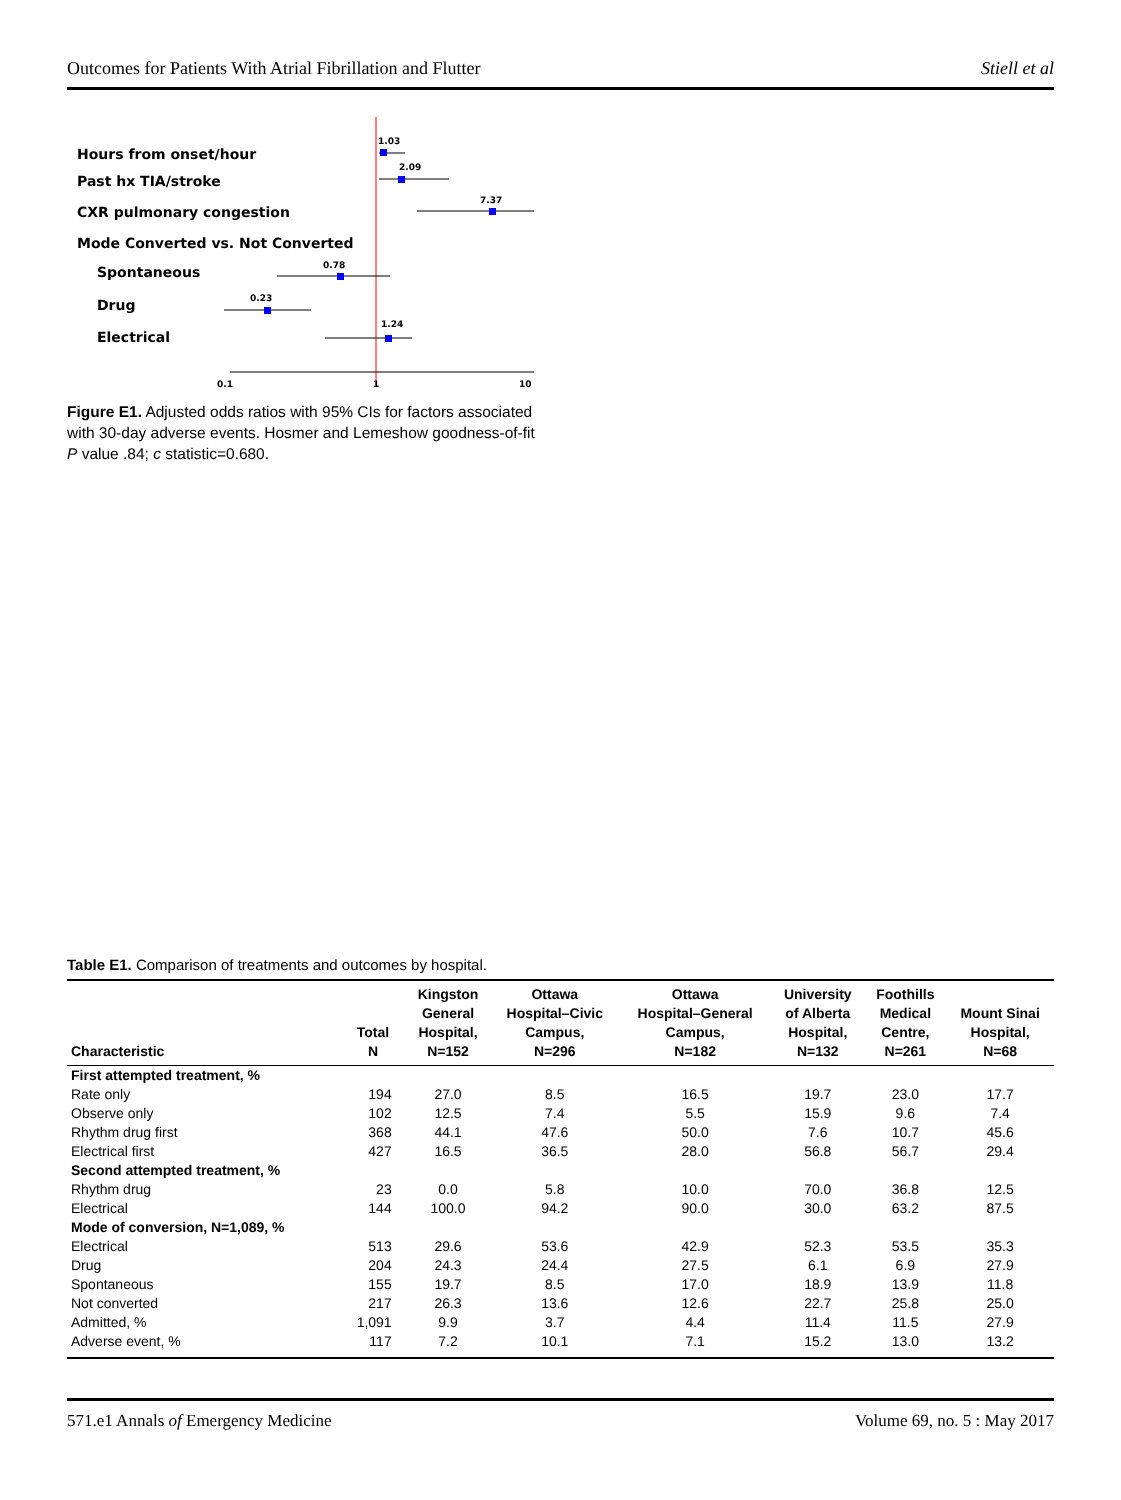Outcomes for Patients With Atrial Fibrillation and Flutter Stiell et al
Hours from onset/hour
Past hx TIA/stroke
CXR pulmonary congestion
Mode Converted vs. Not Converted
Spontaneous
Drug
Electrical
1.03
2.09
7.37
0.78
0.23
1.24
0.1
1
10
Figure E1. Adjusted odds ratios with 95% CIs for factors associated with 30-day adverse events. Hosmer and Lemeshow goodness-of-fit P value .84; c statistic=0.680.
Table E1. Comparison of treatments and outcomes by hospital.
| Characteristic | Total N | Kingston General Hospital, N=152 | Ottawa Hospital–Civic Campus, N=296 | Ottawa Hospital–General Campus, N=182 | University of Alberta Hospital, N=132 | Foothills Medical Centre, N=261 | Mount Sinai Hospital, N=68 |
| --- | --- | --- | --- | --- | --- | --- | --- |
| First attempted treatment, % | | | | | | | |
| Rate only | 194 | 27.0 | 8.5 | 16.5 | 19.7 | 23.0 | 17.7 |
| Observe only | 102 | 12.5 | 7.4 | 5.5 | 15.9 | 9.6 | 7.4 |
| Rhythm drug first | 368 | 44.1 | 47.6 | 50.0 | 7.6 | 10.7 | 45.6 |
| Electrical first | 427 | 16.5 | 36.5 | 28.0 | 56.8 | 56.7 | 29.4 |
| Second attempted treatment, % | | | | | | | |
| Rhythm drug | 23 | 0.0 | 5.8 | 10.0 | 70.0 | 36.8 | 12.5 |
| Electrical | 144 | 100.0 | 94.2 | 90.0 | 30.0 | 63.2 | 87.5 |
| Mode of conversion, N=1,089, % | | | | | | | |
| Electrical | 513 | 29.6 | 53.6 | 42.9 | 52.3 | 53.5 | 35.3 |
| Drug | 204 | 24.3 | 24.4 | 27.5 | 6.1 | 6.9 | 27.9 |
| Spontaneous | 155 | 19.7 | 8.5 | 17.0 | 18.9 | 13.9 | 11.8 |
| Not converted | 217 | 26.3 | 13.6 | 12.6 | 22.7 | 25.8 | 25.0 |
| Admitted, % | 1,091 | 9.9 | 3.7 | 4.4 | 11.4 | 11.5 | 27.9 |
| Adverse event, % | 117 | 7.2 | 10.1 | 7.1 | 15.2 | 13.0 | 13.2 |
571.e1 Annals of Emergency Medicine Volume 69, no. 5 : May 2017